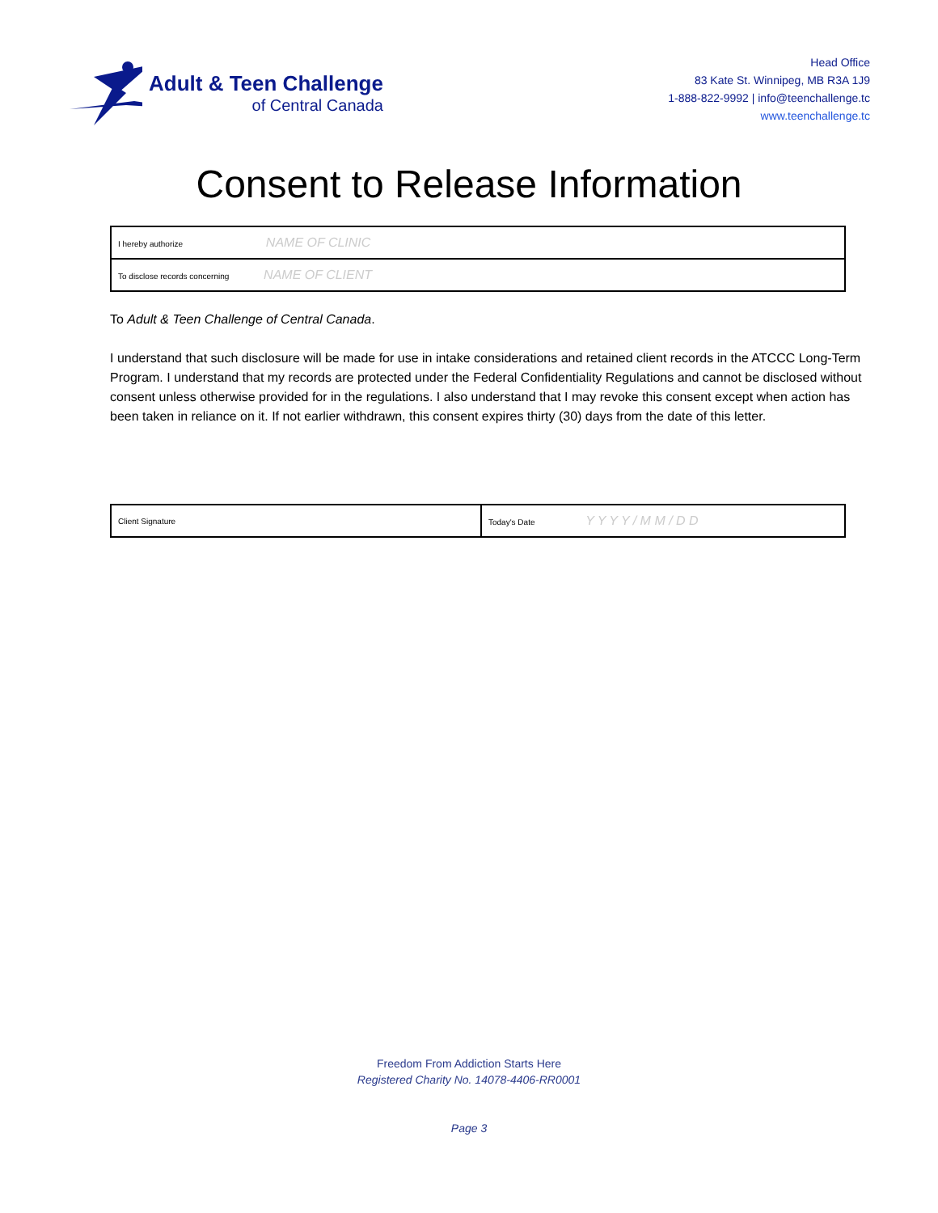Adult & Teen Challenge
of Central Canada
Head Office
83 Kate St. Winnipeg, MB R3A 1J9
1-888-822-9992 | info@teenchallenge.tc
www.teenchallenge.tc
Consent to Release Information
| I hereby authorize NAME OF CLINIC |
| To disclose records concerning NAME OF CLIENT |
To Adult & Teen Challenge of Central Canada.
I understand that such disclosure will be made for use in intake considerations and retained client records in the ATCCC Long-Term Program. I understand that my records are protected under the Federal Confidentiality Regulations and cannot be disclosed without consent unless otherwise provided for in the regulations. I also understand that I may revoke this consent except when action has been taken in reliance on it. If not earlier withdrawn, this consent expires thirty (30) days from the date of this letter.
| Client Signature | Today's Date Y Y Y Y / M M / D D |
Freedom From Addiction Starts Here
Registered Charity No. 14078-4406-RR0001
Page 3